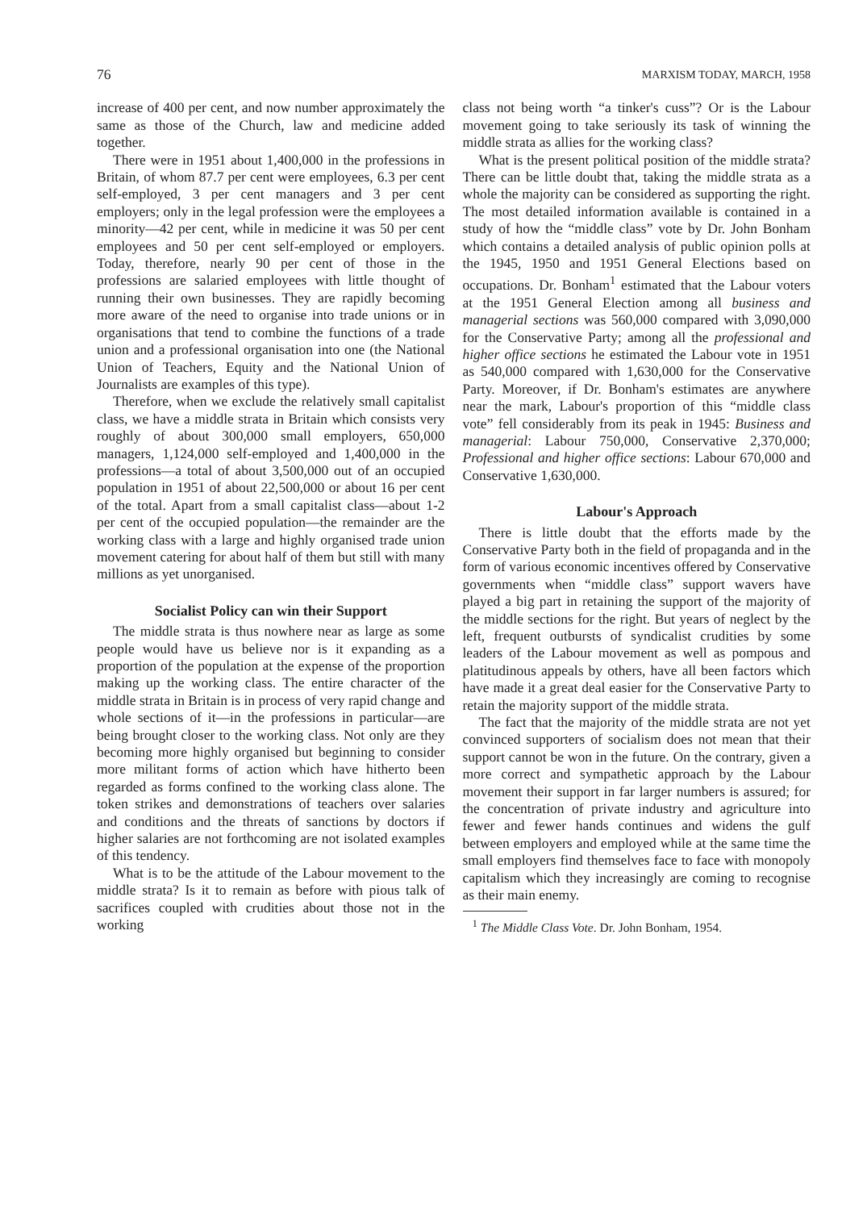76 MARXISM TODAY, MARCH, 1958
increase of 400 per cent, and now number approximately the same as those of the Church, law and medicine added together.
There were in 1951 about 1,400,000 in the professions in Britain, of whom 87.7 per cent were employees, 6.3 per cent self-employed, 3 per cent managers and 3 per cent employers; only in the legal profession were the employees a minority—42 per cent, while in medicine it was 50 per cent employees and 50 per cent self-employed or employers. Today, therefore, nearly 90 per cent of those in the professions are salaried employees with little thought of running their own businesses. They are rapidly becoming more aware of the need to organise into trade unions or in organisations that tend to combine the functions of a trade union and a professional organisation into one (the National Union of Teachers, Equity and the National Union of Journalists are examples of this type).
Therefore, when we exclude the relatively small capitalist class, we have a middle strata in Britain which consists very roughly of about 300,000 small employers, 650,000 managers, 1,124,000 self-employed and 1,400,000 in the professions—a total of about 3,500,000 out of an occupied population in 1951 of about 22,500,000 or about 16 per cent of the total. Apart from a small capitalist class—about 1-2 per cent of the occupied population—the remainder are the working class with a large and highly organised trade union movement catering for about half of them but still with many millions as yet unorganised.
Socialist Policy can win their Support
The middle strata is thus nowhere near as large as some people would have us believe nor is it expanding as a proportion of the population at the expense of the proportion making up the working class. The entire character of the middle strata in Britain is in process of very rapid change and whole sections of it—in the professions in particular—are being brought closer to the working class. Not only are they becoming more highly organised but beginning to consider more militant forms of action which have hitherto been regarded as forms confined to the working class alone. The token strikes and demonstrations of teachers over salaries and conditions and the threats of sanctions by doctors if higher salaries are not forthcoming are not isolated examples of this tendency.
What is to be the attitude of the Labour movement to the middle strata? Is it to remain as before with pious talk of sacrifices coupled with crudities about those not in the working
class not being worth “a tinker's cuss”? Or is the Labour movement going to take seriously its task of winning the middle strata as allies for the working class?
What is the present political position of the middle strata? There can be little doubt that, taking the middle strata as a whole the majority can be considered as supporting the right. The most detailed information available is contained in a study of how the “middle class” vote by Dr. John Bonham which contains a detailed analysis of public opinion polls at the 1945, 1950 and 1951 General Elections based on occupations. Dr. Bonham<sup>1</sup> estimated that the Labour voters at the 1951 General Election among all business and managerial sections was 560,000 compared with 3,090,000 for the Conservative Party; among all the professional and higher office sections he estimated the Labour vote in 1951 as 540,000 compared with 1,630,000 for the Conservative Party. Moreover, if Dr. Bonham's estimates are anywhere near the mark, Labour's proportion of this “middle class vote” fell considerably from its peak in 1945: Business and managerial: Labour 750,000, Conservative 2,370,000; Professional and higher office sections: Labour 670,000 and Conservative 1,630,000.
Labour's Approach
There is little doubt that the efforts made by the Conservative Party both in the field of propaganda and in the form of various economic incentives offered by Conservative governments when “middle class” support wavers have played a big part in retaining the support of the majority of the middle sections for the right. But years of neglect by the left, frequent outbursts of syndicalist crudities by some leaders of the Labour movement as well as pompous and platitudinous appeals by others, have all been factors which have made it a great deal easier for the Conservative Party to retain the majority support of the middle strata.
The fact that the majority of the middle strata are not yet convinced supporters of socialism does not mean that their support cannot be won in the future. On the contrary, given a more correct and sympathetic approach by the Labour movement their support in far larger numbers is assured; for the concentration of private industry and agriculture into fewer and fewer hands continues and widens the gulf between employers and employed while at the same time the small employers find themselves face to face with monopoly capitalism which they increasingly are coming to recognise as their main enemy.
<sup>1</sup> The Middle Class Vote. Dr. John Bonham, 1954.